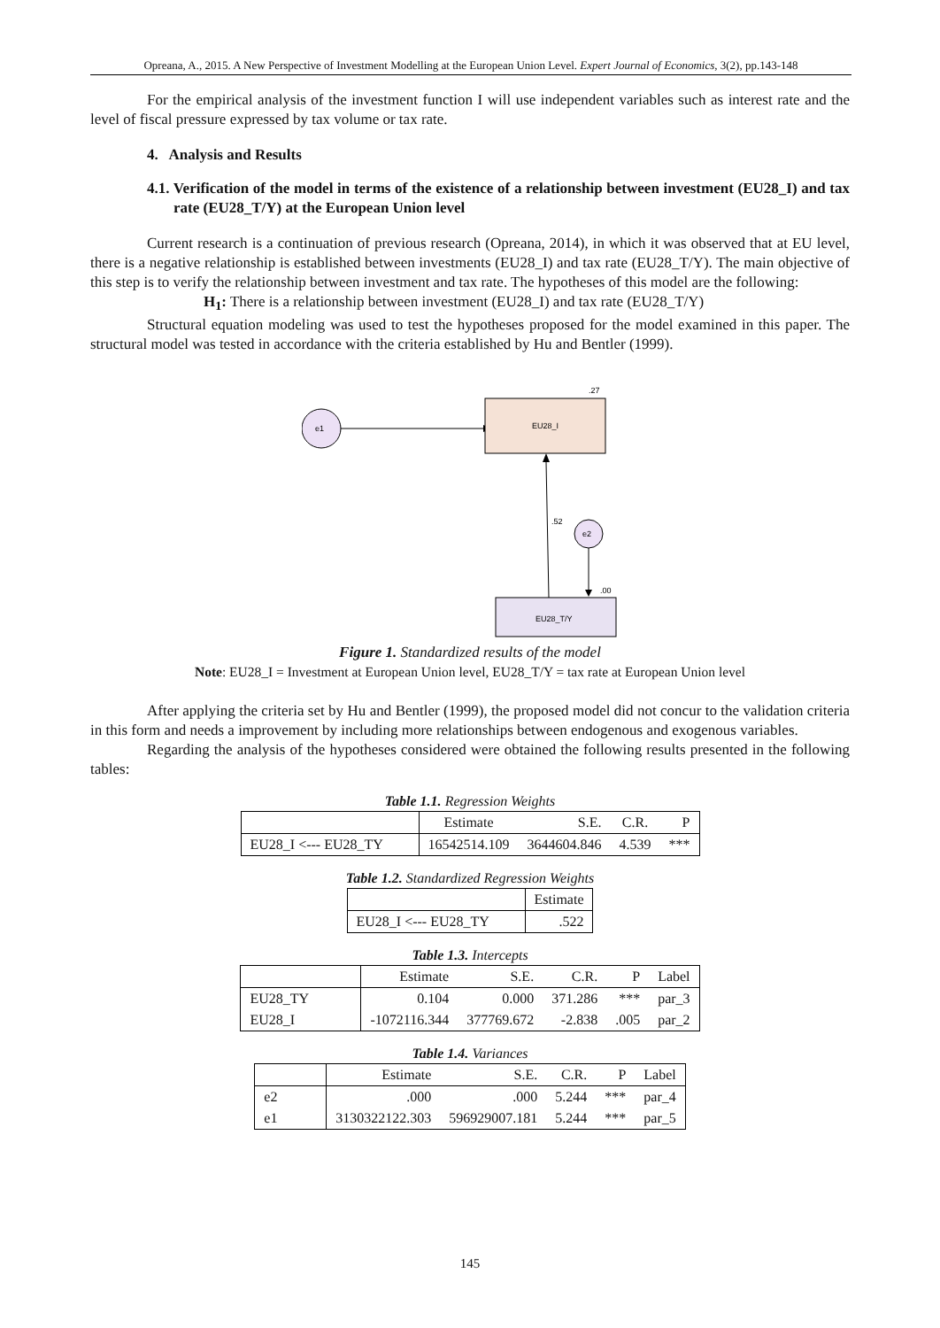Opreana, A., 2015. A New Perspective of Investment Modelling at the European Union Level. Expert Journal of Economics, 3(2), pp.143-148
For the empirical analysis of the investment function I will use independent variables such as interest rate and the level of fiscal pressure expressed by tax volume or tax rate.
4. Analysis and Results
4.1. Verification of the model in terms of the existence of a relationship between investment (EU28_I) and tax rate (EU28_T/Y) at the European Union level
Current research is a continuation of previous research (Opreana, 2014), in which it was observed that at EU level, there is a negative relationship is established between investments (EU28_I) and tax rate (EU28_T/Y). The main objective of this step is to verify the relationship between investment and tax rate. The hypotheses of this model are the following:
H<sub>1</sub>: There is a relationship between investment (EU28_I) and tax rate (EU28_T/Y)
Structural equation modeling was used to test the hypotheses proposed for the model examined in this paper. The structural model was tested in accordance with the criteria established by Hu and Bentler (1999).
e1
EU28_I
.27
.52
e2
.00
EU28_T/Y
Figure 1. Standardized results of the model
Note: EU28_I = Investment at European Union level, EU28_T/Y = tax rate at European Union level
After applying the criteria set by Hu and Bentler (1999), the proposed model did not concur to the validation criteria in this form and needs a improvement by including more relationships between endogenous and exogenous variables.
Regarding the analysis of the hypotheses considered were obtained the following results presented in the following tables:
Table 1.1. Regression Weights
| | Estimate | S.E. | C.R. | P |
| --- | --- | --- | --- | --- |
| EU28_I <--- EU28_TY | 16542514.109 | 3644604.846 | 4.539 | *** |
Table 1.2. Standardized Regression Weights
| | Estimate |
| --- | --- |
| EU28_I <--- EU28_TY | .522 |
Table 1.3. Intercepts
| | Estimate | S.E. | C.R. | P | Label |
| --- | --- | --- | --- | --- | --- |
| EU28_TY | 0.104 | 0.000 | 371.286 | *** | par_3 |
| EU28_I | -1072116.344 | 377769.672 | -2.838 | .005 | par_2 |
Table 1.4. Variances
| | Estimate | S.E. | C.R. | P | Label |
| --- | --- | --- | --- | --- | --- |
| e2 | .000 | .000 | 5.244 | *** | par_4 |
| e1 | 3130322122.303 | 596929007.181 | 5.244 | *** | par_5 |
145